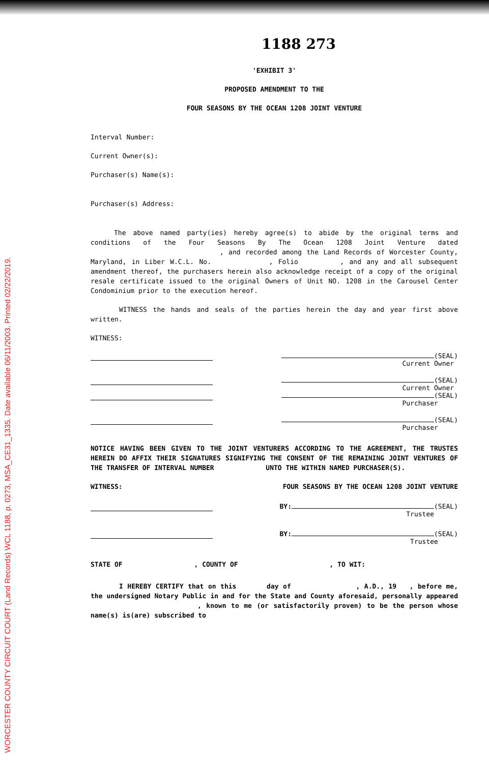WORCESTER COUNTY CIRCUIT COURT (Land Records) WCL 1188, p. 0273, MSA_CE31_1335. Date available 06/11/2003. Printed 02/22/2019.
1188 273
'EXHIBIT 3'
PROPOSED AMENDMENT TO THE
FOUR SEASONS BY THE OCEAN 1208 JOINT VENTURE
Interval Number:
Current Owner(s):
Purchaser(s) Name(s):
Purchaser(s) Address:
The above named party(ies) hereby agree(s) to abide by the original terms and conditions of the Four Seasons By The Ocean 1208 Joint Venture dated , and recorded among the Land Records of Worcester County, Maryland, in Liber W.C.L. No. , Folio , and any and all subsequent amendment thereof, the purchasers herein also acknowledge receipt of a copy of the original resale certificate issued to the original Owners of Unit NO. 1208 in the Carousel Center Condominium prior to the execution hereof.
WITNESS the hands and seals of the parties herein the day and year first above written.
WITNESS:
(SEAL)
Current Owner
(SEAL)
Current Owner
(SEAL)
Purchaser
(SEAL)
Purchaser
NOTICE HAVING BEEN GIVEN TO THE JOINT VENTURERS ACCORDING TO THE AGREEMENT, THE TRUSTES HEREIN DO AFFIX THEIR SIGNATURES SIGNIFYING THE CONSENT OF THE REMAINING JOINT VENTURES OF THE TRANSFER OF INTERVAL NUMBER UNTO THE WITHIN NAMED PURCHASER(S).
WITNESS: FOUR SEASONS BY THE OCEAN 1208 JOINT VENTURE
BY: (SEAL)
Trustee
BY: (SEAL)
Trustee
STATE OF , COUNTY OF , TO WIT:
I HEREBY CERTIFY that on this day of , A.D., 19 , before me, the undersigned Notary Public in and for the State and County aforesaid, personally appeared , known to me (or satisfactorily proven) to be the person whose name(s) is(are) subscribed to